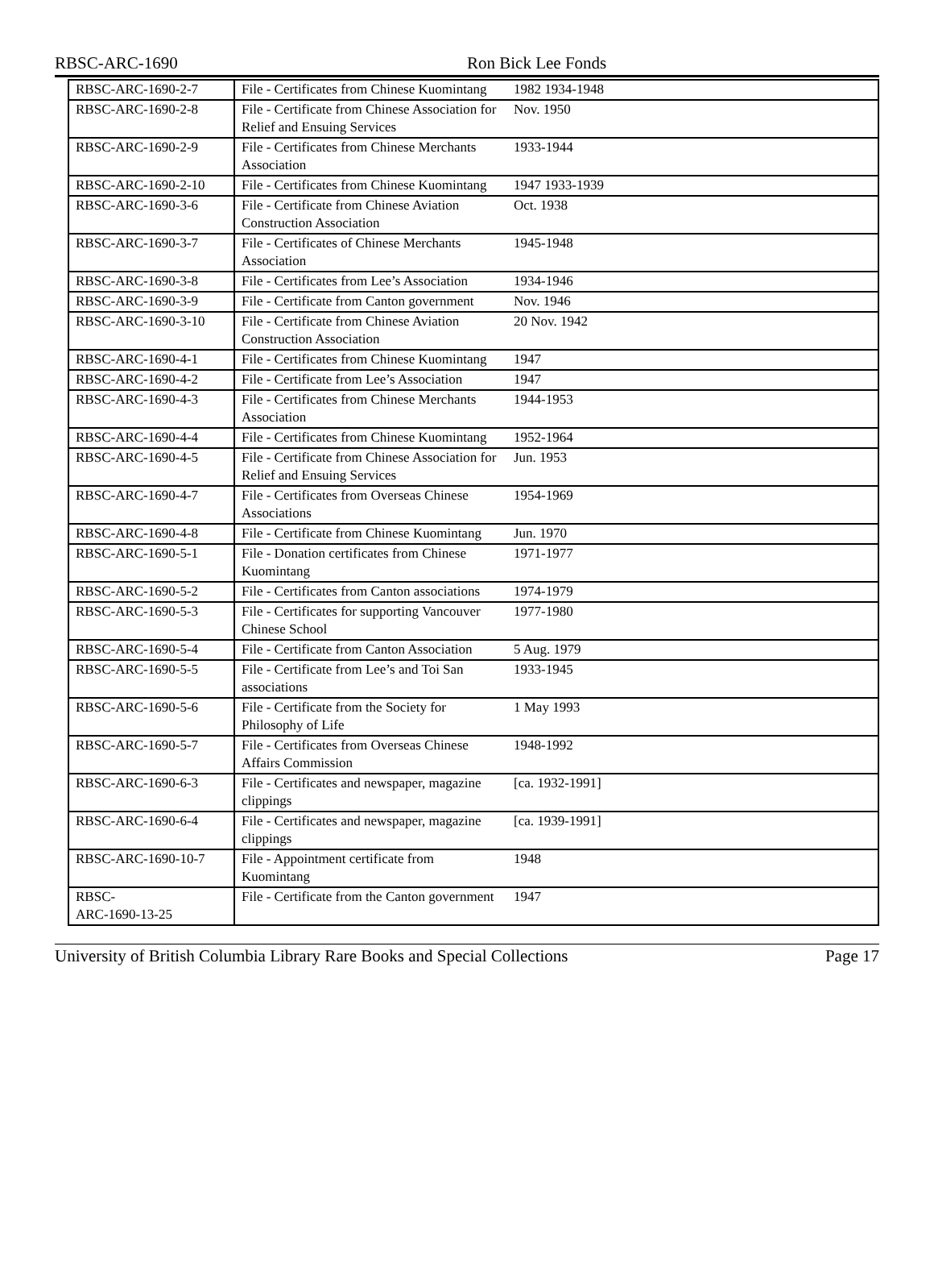RBSC-ARC-1690 Ron Bick Lee Fonds
| RBSC-ARC-1690-2-7 | File - Certificates from Chinese Kuomintang | 1982 1934-1948 |
| RBSC-ARC-1690-2-8 | File - Certificate from Chinese Association for Relief and Ensuing Services | Nov. 1950 |
| RBSC-ARC-1690-2-9 | File - Certificates from Chinese Merchants Association | 1933-1944 |
| RBSC-ARC-1690-2-10 | File - Certificates from Chinese Kuomintang | 1947 1933-1939 |
| RBSC-ARC-1690-3-6 | File - Certificate from Chinese Aviation Construction Association | Oct. 1938 |
| RBSC-ARC-1690-3-7 | File - Certificates of Chinese Merchants Association | 1945-1948 |
| RBSC-ARC-1690-3-8 | File - Certificates from Lee’s Association | 1934-1946 |
| RBSC-ARC-1690-3-9 | File - Certificate from Canton government | Nov. 1946 |
| RBSC-ARC-1690-3-10 | File - Certificate from Chinese Aviation Construction Association | 20 Nov. 1942 |
| RBSC-ARC-1690-4-1 | File - Certificates from Chinese Kuomintang | 1947 |
| RBSC-ARC-1690-4-2 | File - Certificate from Lee’s Association | 1947 |
| RBSC-ARC-1690-4-3 | File - Certificates from Chinese Merchants Association | 1944-1953 |
| RBSC-ARC-1690-4-4 | File - Certificates from Chinese Kuomintang | 1952-1964 |
| RBSC-ARC-1690-4-5 | File - Certificate from Chinese Association for Relief and Ensuing Services | Jun. 1953 |
| RBSC-ARC-1690-4-7 | File - Certificates from Overseas Chinese Associations | 1954-1969 |
| RBSC-ARC-1690-4-8 | File - Certificate from Chinese Kuomintang | Jun. 1970 |
| RBSC-ARC-1690-5-1 | File - Donation certificates from Chinese Kuomintang | 1971-1977 |
| RBSC-ARC-1690-5-2 | File - Certificates from Canton associations | 1974-1979 |
| RBSC-ARC-1690-5-3 | File - Certificates for supporting Vancouver Chinese School | 1977-1980 |
| RBSC-ARC-1690-5-4 | File - Certificate from Canton Association | 5 Aug. 1979 |
| RBSC-ARC-1690-5-5 | File - Certificate from Lee’s and Toi San associations | 1933-1945 |
| RBSC-ARC-1690-5-6 | File - Certificate from the Society for Philosophy of Life | 1 May 1993 |
| RBSC-ARC-1690-5-7 | File - Certificates from Overseas Chinese Affairs Commission | 1948-1992 |
| RBSC-ARC-1690-6-3 | File - Certificates and newspaper, magazine clippings | [ca. 1932-1991] |
| RBSC-ARC-1690-6-4 | File - Certificates and newspaper, magazine clippings | [ca. 1939-1991] |
| RBSC-ARC-1690-10-7 | File - Appointment certificate from Kuomintang | 1948 |
| RBSC- ARC-1690-13-25 | File - Certificate from the Canton government | 1947 |
University of British Columbia Library Rare Books and Special Collections Page 17